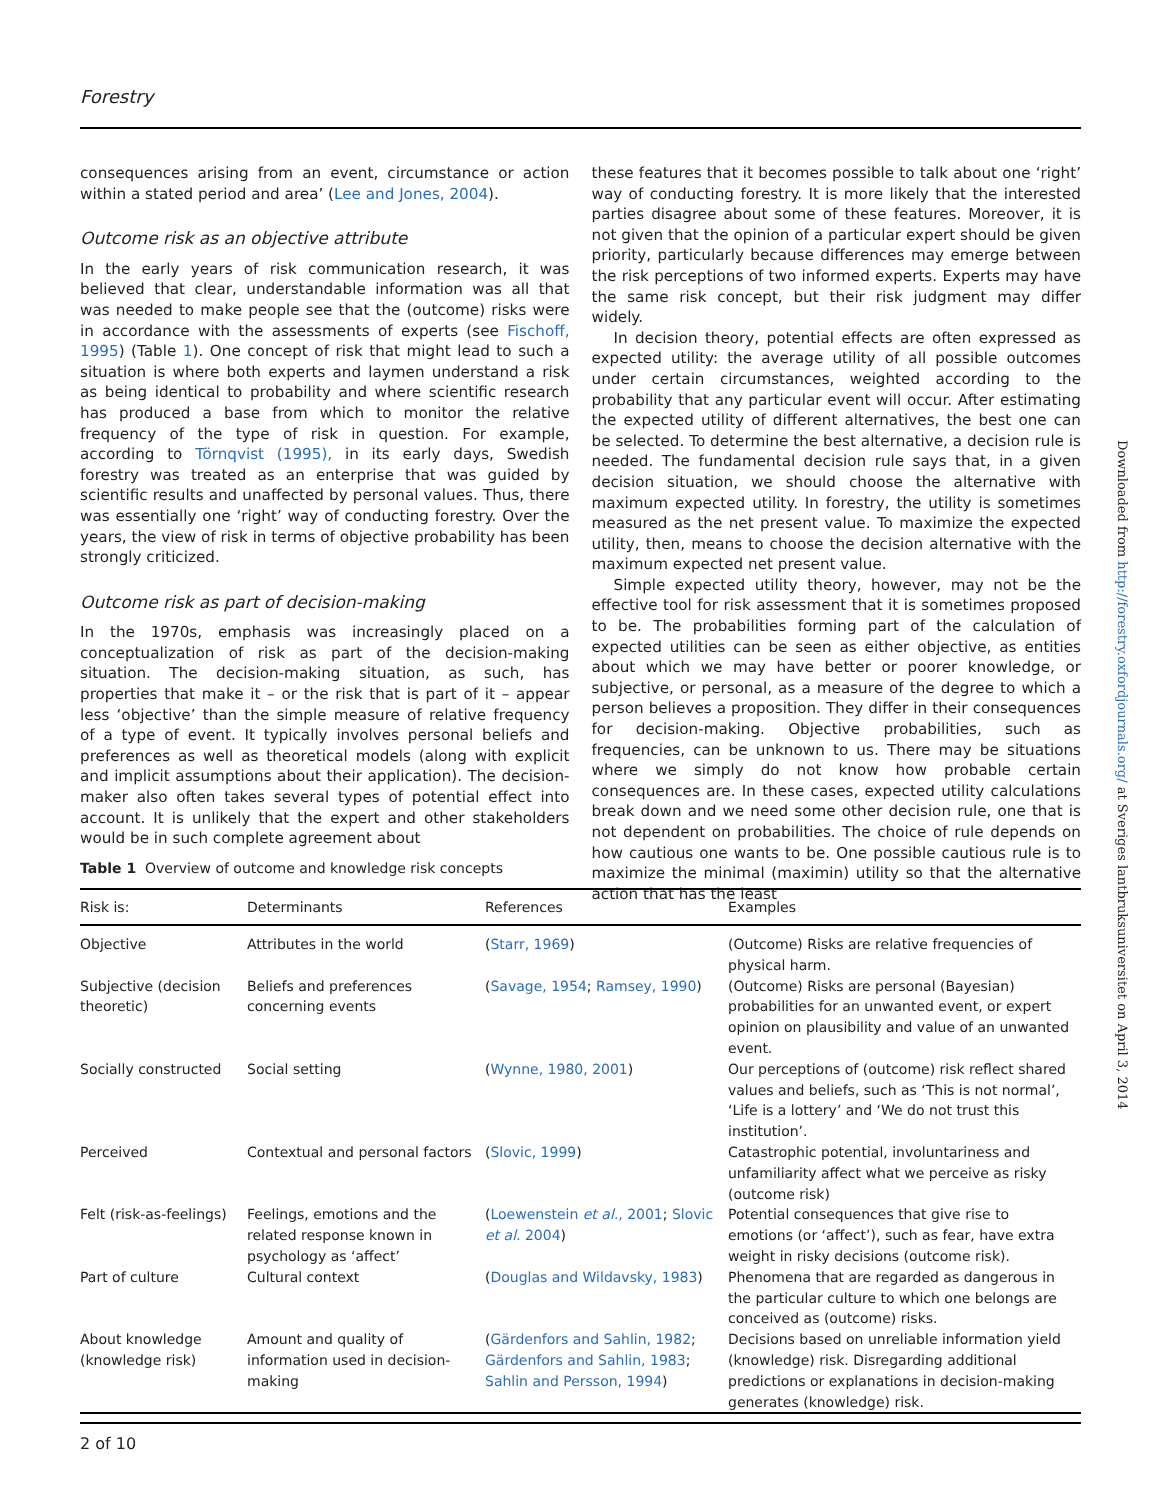Forestry
consequences arising from an event, circumstance or action within a stated period and area’ (Lee and Jones, 2004).
Outcome risk as an objective attribute
In the early years of risk communication research, it was believed that clear, understandable information was all that was needed to make people see that the (outcome) risks were in accordance with the assessments of experts (see Fischoff, 1995) (Table 1). One concept of risk that might lead to such a situation is where both experts and laymen understand a risk as being identical to probability and where scientific research has produced a base from which to monitor the relative frequency of the type of risk in question. For example, according to Törnqvist (1995), in its early days, Swedish forestry was treated as an enterprise that was guided by scientific results and unaffected by personal values. Thus, there was essentially one ‘right’ way of conducting forestry. Over the years, the view of risk in terms of objective probability has been strongly criticized.
Outcome risk as part of decision-making
In the 1970s, emphasis was increasingly placed on a conceptualization of risk as part of the decision-making situation. The decision-making situation, as such, has properties that make it – or the risk that is part of it – appear less ‘objective’ than the simple measure of relative frequency of a type of event. It typically involves personal beliefs and preferences as well as theoretical models (along with explicit and implicit assumptions about their application). The decision-maker also often takes several types of potential effect into account. It is unlikely that the expert and other stakeholders would be in such complete agreement about
these features that it becomes possible to talk about one ‘right’ way of conducting forestry. It is more likely that the interested parties disagree about some of these features. Moreover, it is not given that the opinion of a particular expert should be given priority, particularly because differences may emerge between the risk perceptions of two informed experts. Experts may have the same risk concept, but their risk judgment may differ widely.
In decision theory, potential effects are often expressed as expected utility: the average utility of all possible outcomes under certain circumstances, weighted according to the probability that any particular event will occur. After estimating the expected utility of different alternatives, the best one can be selected. To determine the best alternative, a decision rule is needed. The fundamental decision rule says that, in a given decision situation, we should choose the alternative with maximum expected utility. In forestry, the utility is sometimes measured as the net present value. To maximize the expected utility, then, means to choose the decision alternative with the maximum expected net present value.
Simple expected utility theory, however, may not be the effective tool for risk assessment that it is sometimes proposed to be. The probabilities forming part of the calculation of expected utilities can be seen as either objective, as entities about which we may have better or poorer knowledge, or subjective, or personal, as a measure of the degree to which a person believes a proposition. They differ in their consequences for decision-making. Objective probabilities, such as frequencies, can be unknown to us. There may be situations where we simply do not know how probable certain consequences are. In these cases, expected utility calculations break down and we need some other decision rule, one that is not dependent on probabilities. The choice of rule depends on how cautious one wants to be. One possible cautious rule is to maximize the minimal (maximin) utility so that the alternative action that has the least
Downloaded from http://forestry.oxfordjournals.org/ at Sveriges lantbruksuniversitet on April 3, 2014
Table 1 Overview of outcome and knowledge risk concepts
| Risk is: | Determinants | References | Examples |
| --- | --- | --- | --- |
| Objective | Attributes in the world | ( Starr, 1969 ) | (Outcome) Risks are relative frequencies of physical harm. |
| Subjective (decision theoretic) | Beliefs and preferences concerning events | ( Savage, 1954 ; Ramsey, 1990 ) | (Outcome) Risks are personal (Bayesian) probabilities for an unwanted event, or expert opinion on plausibility and value of an unwanted event. |
| Socially constructed | Social setting | ( Wynne, 1980, 2001 ) | Our perceptions of (outcome) risk reflect shared values and beliefs, such as ‘This is not normal’, ‘Life is a lottery’ and ‘We do not trust this institution’. |
| Perceived | Contextual and personal factors | ( Slovic, 1999 ) | Catastrophic potential, involuntariness and unfamiliarity affect what we perceive as risky (outcome risk) |
| Felt (risk-as-feelings) | Feelings, emotions and the related response known in psychology as ‘affect’ | ( Loewenstein et al. , 2001 ; Slovic et al. 2004 ) | Potential consequences that give rise to emotions (or ‘affect’), such as fear, have extra weight in risky decisions (outcome risk). |
| Part of culture | Cultural context | ( Douglas and Wildavsky, 1983 ) | Phenomena that are regarded as dangerous in the particular culture to which one belongs are conceived as (outcome) risks. |
| About knowledge (knowledge risk) | Amount and quality of information used in decision-making | ( Gärdenfors and Sahlin, 1982 ; Gärdenfors and Sahlin, 1983 ; Sahlin and Persson, 1994 ) | Decisions based on unreliable information yield (knowledge) risk. Disregarding additional predictions or explanations in decision-making generates (knowledge) risk. |
2 of 10